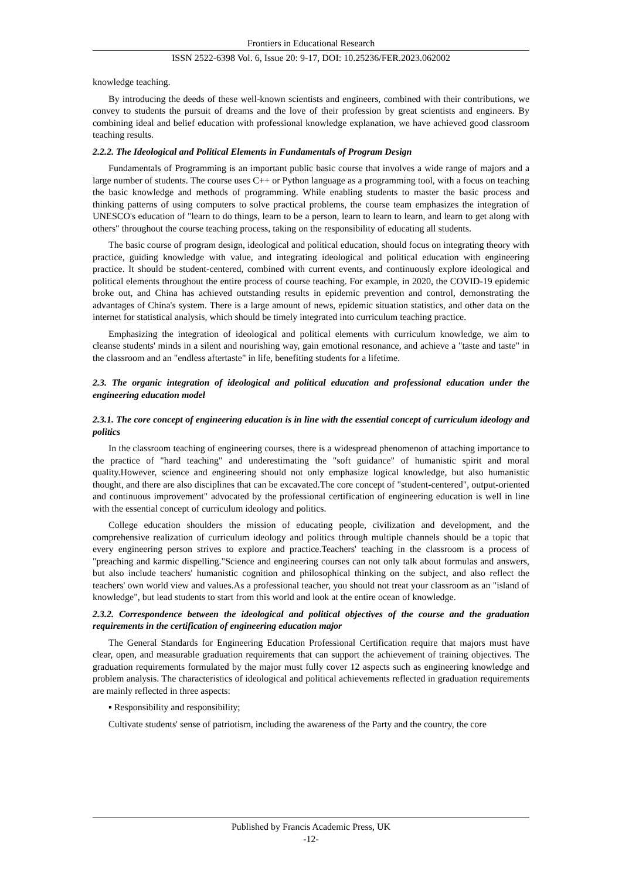Frontiers in Educational Research
ISSN 2522-6398 Vol. 6, Issue 20: 9-17, DOI: 10.25236/FER.2023.062002
knowledge teaching.
By introducing the deeds of these well-known scientists and engineers, combined with their contributions, we convey to students the pursuit of dreams and the love of their profession by great scientists and engineers. By combining ideal and belief education with professional knowledge explanation, we have achieved good classroom teaching results.
2.2.2. The Ideological and Political Elements in Fundamentals of Program Design
Fundamentals of Programming is an important public basic course that involves a wide range of majors and a large number of students. The course uses C++ or Python language as a programming tool, with a focus on teaching the basic knowledge and methods of programming. While enabling students to master the basic process and thinking patterns of using computers to solve practical problems, the course team emphasizes the integration of UNESCO's education of "learn to do things, learn to be a person, learn to learn to learn, and learn to get along with others" throughout the course teaching process, taking on the responsibility of educating all students.
The basic course of program design, ideological and political education, should focus on integrating theory with practice, guiding knowledge with value, and integrating ideological and political education with engineering practice. It should be student-centered, combined with current events, and continuously explore ideological and political elements throughout the entire process of course teaching. For example, in 2020, the COVID-19 epidemic broke out, and China has achieved outstanding results in epidemic prevention and control, demonstrating the advantages of China's system. There is a large amount of news, epidemic situation statistics, and other data on the internet for statistical analysis, which should be timely integrated into curriculum teaching practice.
Emphasizing the integration of ideological and political elements with curriculum knowledge, we aim to cleanse students' minds in a silent and nourishing way, gain emotional resonance, and achieve a "taste and taste" in the classroom and an "endless aftertaste" in life, benefiting students for a lifetime.
2.3. The organic integration of ideological and political education and professional education under the engineering education model
2.3.1. The core concept of engineering education is in line with the essential concept of curriculum ideology and politics
In the classroom teaching of engineering courses, there is a widespread phenomenon of attaching importance to the practice of "hard teaching" and underestimating the "soft guidance" of humanistic spirit and moral quality.However, science and engineering should not only emphasize logical knowledge, but also humanistic thought, and there are also disciplines that can be excavated.The core concept of "student-centered", output-oriented and continuous improvement" advocated by the professional certification of engineering education is well in line with the essential concept of curriculum ideology and politics.
College education shoulders the mission of educating people, civilization and development, and the comprehensive realization of curriculum ideology and politics through multiple channels should be a topic that every engineering person strives to explore and practice.Teachers' teaching in the classroom is a process of "preaching and karmic dispelling."Science and engineering courses can not only talk about formulas and answers, but also include teachers' humanistic cognition and philosophical thinking on the subject, and also reflect the teachers' own world view and values.As a professional teacher, you should not treat your classroom as an "island of knowledge", but lead students to start from this world and look at the entire ocean of knowledge.
2.3.2. Correspondence between the ideological and political objectives of the course and the graduation requirements in the certification of engineering education major
The General Standards for Engineering Education Professional Certification require that majors must have clear, open, and measurable graduation requirements that can support the achievement of training objectives. The graduation requirements formulated by the major must fully cover 12 aspects such as engineering knowledge and problem analysis. The characteristics of ideological and political achievements reflected in graduation requirements are mainly reflected in three aspects:
▪ Responsibility and responsibility;
Cultivate students' sense of patriotism, including the awareness of the Party and the country, the core
Published by Francis Academic Press, UK
-12-